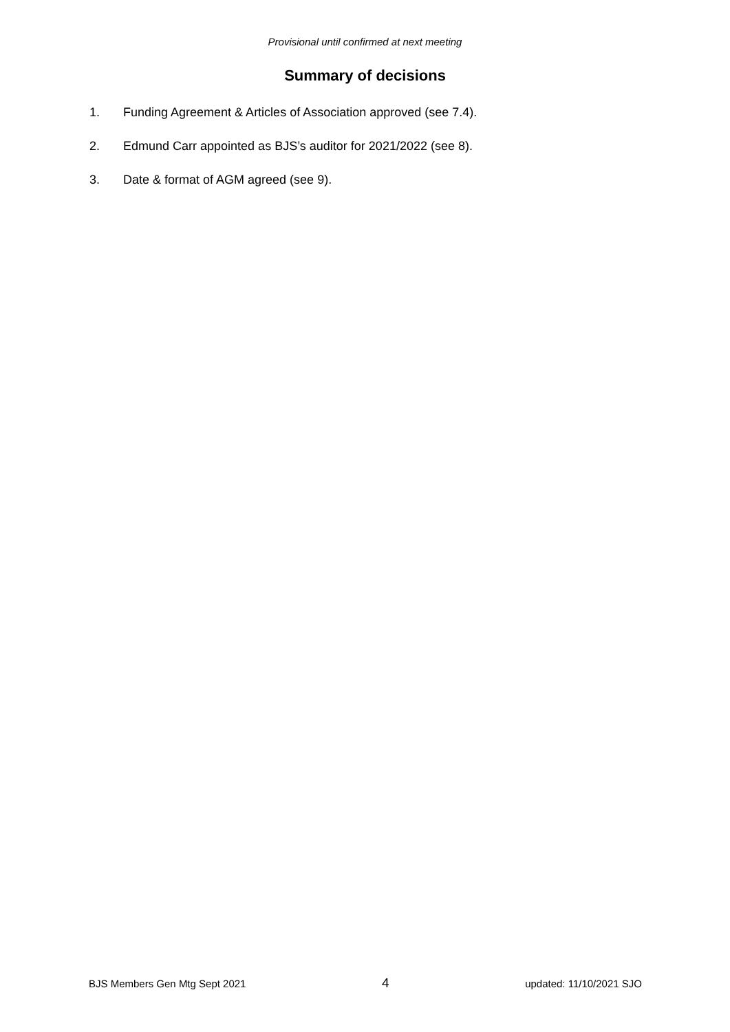Provisional until confirmed at next meeting
Summary of decisions
1. Funding Agreement & Articles of Association approved (see 7.4).
2. Edmund Carr appointed as BJS’s auditor for 2021/2022 (see 8).
3. Date & format of AGM agreed (see 9).
BJS Members Gen Mtg Sept 2021 4 updated: 11/10/2021 SJO